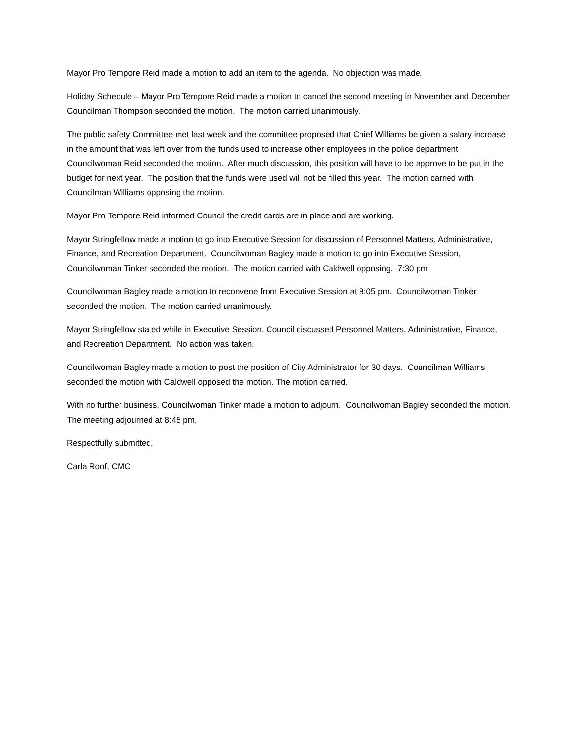Mayor Pro Tempore Reid made a motion to add an item to the agenda. No objection was made.
Holiday Schedule – Mayor Pro Tempore Reid made a motion to cancel the second meeting in November and December Councilman Thompson seconded the motion. The motion carried unanimously.
The public safety Committee met last week and the committee proposed that Chief Williams be given a salary increase in the amount that was left over from the funds used to increase other employees in the police department Councilwoman Reid seconded the motion. After much discussion, this position will have to be approve to be put in the budget for next year. The position that the funds were used will not be filled this year. The motion carried with Councilman Williams opposing the motion.
Mayor Pro Tempore Reid informed Council the credit cards are in place and are working.
Mayor Stringfellow made a motion to go into Executive Session for discussion of Personnel Matters, Administrative, Finance, and Recreation Department. Councilwoman Bagley made a motion to go into Executive Session, Councilwoman Tinker seconded the motion. The motion carried with Caldwell opposing. 7:30 pm
Councilwoman Bagley made a motion to reconvene from Executive Session at 8:05 pm. Councilwoman Tinker seconded the motion. The motion carried unanimously.
Mayor Stringfellow stated while in Executive Session, Council discussed Personnel Matters, Administrative, Finance, and Recreation Department. No action was taken.
Councilwoman Bagley made a motion to post the position of City Administrator for 30 days. Councilman Williams seconded the motion with Caldwell opposed the motion. The motion carried.
With no further business, Councilwoman Tinker made a motion to adjourn. Councilwoman Bagley seconded the motion. The meeting adjourned at 8:45 pm.
Respectfully submitted,
Carla Roof, CMC